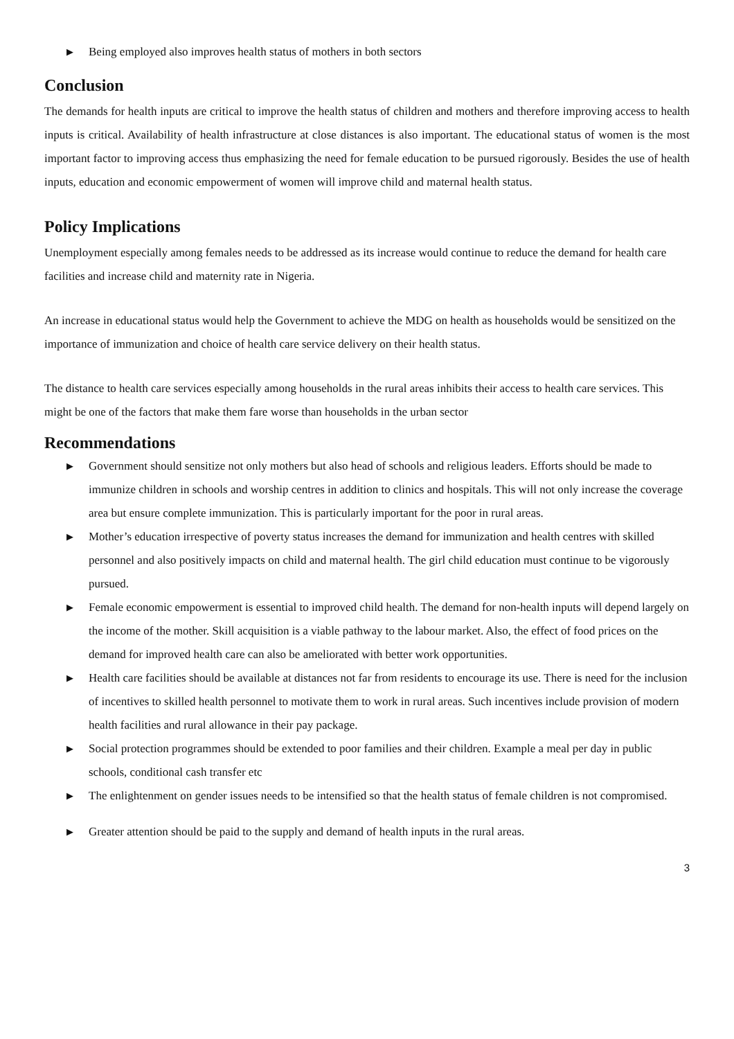▶ Being employed also improves health status of mothers in both sectors
Conclusion
The demands for health inputs are critical to improve the health status of children and mothers and therefore improving access to health inputs is critical. Availability of health infrastructure at close distances is also important. The educational status of women is the most important factor to improving access thus emphasizing the need for female education to be pursued rigorously. Besides the use of health inputs, education and economic empowerment of women will improve child and maternal health status.
Policy Implications
Unemployment especially among females needs to be addressed as its increase would continue to reduce the demand for health care facilities and increase child and maternity rate in Nigeria.
An increase in educational status would help the Government to achieve the MDG on health as households would be sensitized on the importance of immunization and choice of health care service delivery on their health status.
The distance to health care services especially among households in the rural areas inhibits their access to health care services. This might be one of the factors that make them fare worse than households in the urban sector
Recommendations
▶ Government should sensitize not only mothers but also head of schools and religious leaders. Efforts should be made to immunize children in schools and worship centres in addition to clinics and hospitals. This will not only increase the coverage area but ensure complete immunization. This is particularly important for the poor in rural areas.
▶ Mother’s education irrespective of poverty status increases the demand for immunization and health centres with skilled personnel and also positively impacts on child and maternal health. The girl child education must continue to be vigorously pursued.
▶ Female economic empowerment is essential to improved child health. The demand for non-health inputs will depend largely on the income of the mother. Skill acquisition is a viable pathway to the labour market. Also, the effect of food prices on the demand for improved health care can also be ameliorated with better work opportunities.
▶ Health care facilities should be available at distances not far from residents to encourage its use. There is need for the inclusion of incentives to skilled health personnel to motivate them to work in rural areas. Such incentives include provision of modern health facilities and rural allowance in their pay package.
▶ Social protection programmes should be extended to poor families and their children. Example a meal per day in public schools, conditional cash transfer etc
▶ The enlightenment on gender issues needs to be intensified so that the health status of female children is not compromised.
▶ Greater attention should be paid to the supply and demand of health inputs in the rural areas.
3